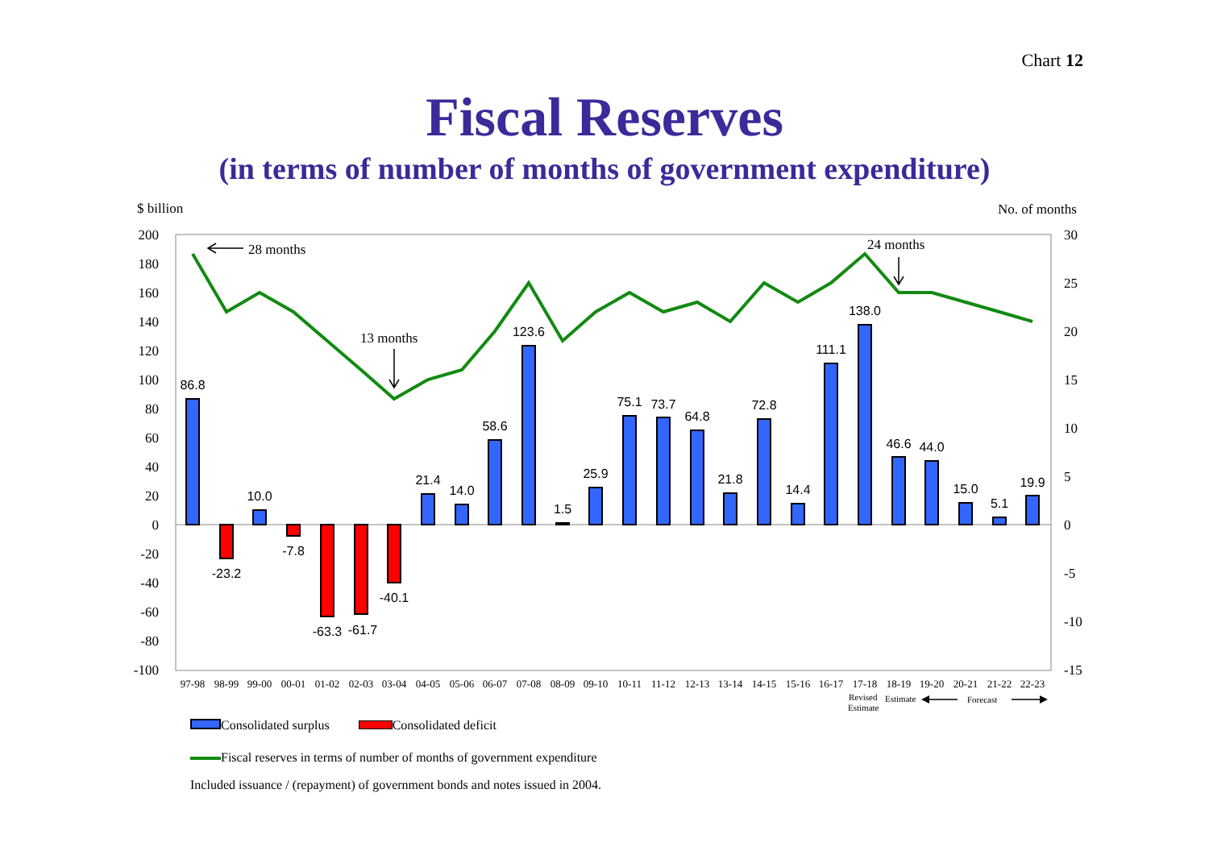Chart 12
Fiscal Reserves
(in terms of number of months of government expenditure)
$ billion
No. of months
200
180
160
140
120
100
80
60
40
20
0
-20
-40
-60
-80
-100
30
25
20
15
10
5
0
-5
-10
-15
86.8
-23.2
10.0
-7.8
-63.3
-61.7
-40.1
21.4
14.0
58.6
123.6
1.5
25.9
75.1
73.7
64.8
21.8
72.8
14.4
111.1
138.0
46.6
44.0
15.0
5.1
19.9
28 months
13 months
24 months
97-98
98-99
99-00
00-01
01-02
02-03
03-04
04-05
05-06
06-07
07-08
08-09
09-10
10-11
11-12
12-13
13-14
14-15
15-16
16-17
17-18
18-19
19-20
20-21
21-22
22-23
Revised
Estimate
Estimate
Forecast
Consolidated surplus Consolidated deficit
Fiscal reserves in terms of number of months of government expenditure
Included issuance / (repayment) of government bonds and notes issued in 2004.